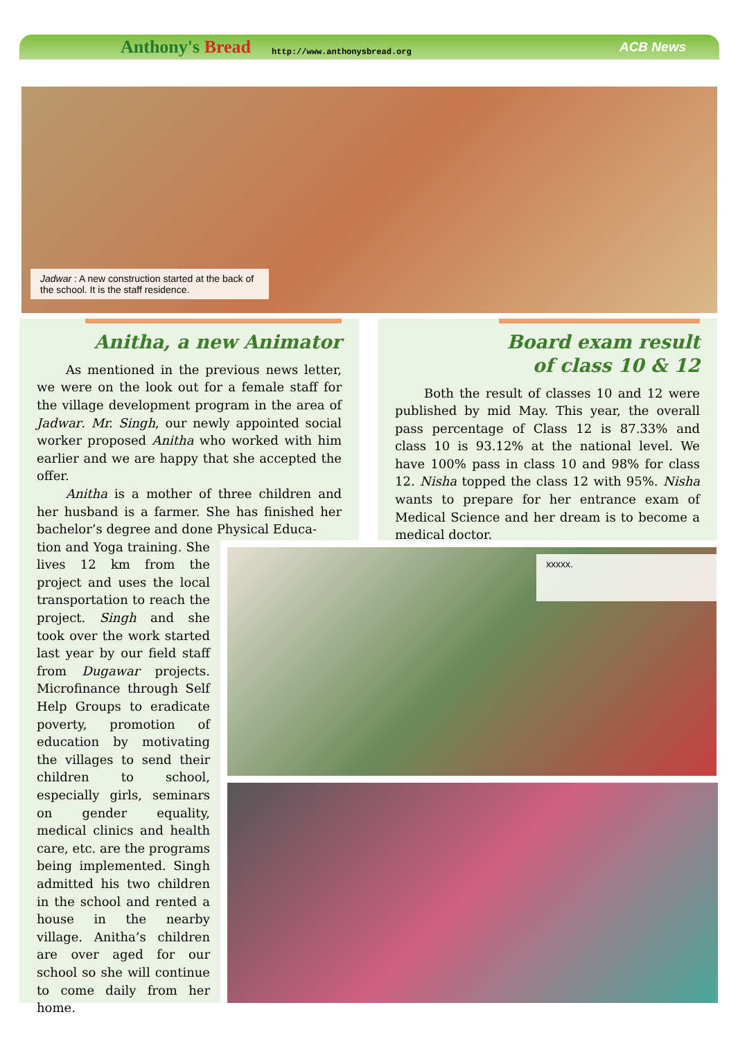Anthony's Bread
http://www.anthonysbread.org
ACB News
Jadwar : A new construction started at the back of the school. It is the staff residence.
Anitha, a new Animator
As mentioned in the previous news letter, we were on the look out for a female staff for the village development program in the area of Jadwar. Mr. Singh, our newly appointed social worker proposed Anitha who worked with him earlier and we are happy that she accepted the offer.
Anitha is a mother of three children and her husband is a farmer. She has finished her bachelor’s degree and done Physical Educa-
tion and Yoga training. She lives 12 km from the project and uses the local transportation to reach the project. Singh and she took over the work started last year by our field staff from Dugawar projects. Microfinance through Self Help Groups to eradicate poverty, promotion of education by motivating the villages to send their children to school, especially girls, seminars on gender equality, medical clinics and health care, etc. are the programs being implemented. Singh admitted his two children in the school and rented a house in the nearby village. Anitha’s children are over aged for our school so she will continue to come daily from her home.
Board exam result
of class 10 & 12
Both the result of classes 10 and 12 were published by mid May. This year, the overall pass percentage of Class 12 is 87.33% and class 10 is 93.12% at the national level. We have 100% pass in class 10 and 98% for class 12. Nisha topped the class 12 with 95%. Nisha wants to prepare for her entrance exam of Medical Science and her dream is to become a medical doctor.
xxxxx.